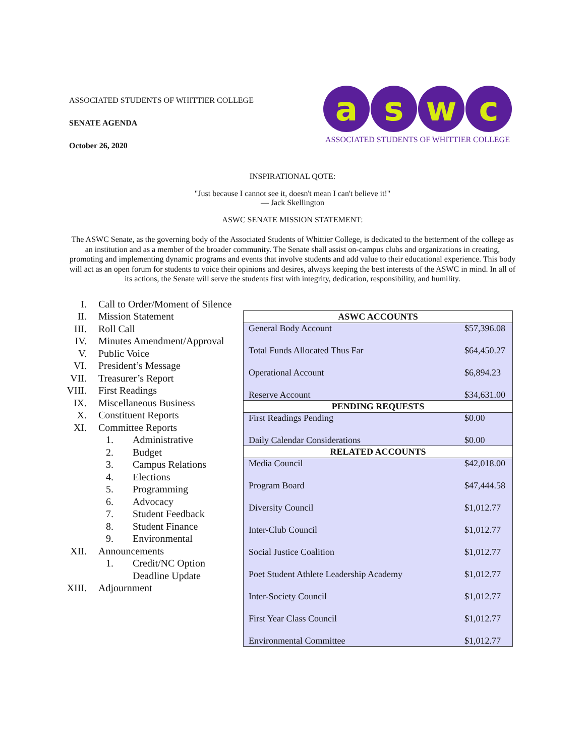ASSOCIATED STUDENTS OF WHITTIER COLLEGE
SENATE AGENDA
October 26, 2020
a s w c
ASSOCIATED STUDENTS OF WHITTIER COLLEGE
INSPIRATIONAL QOTE:
"Just because I cannot see it, doesn't mean I can't believe it!"
— Jack Skellington
ASWC SENATE MISSION STATEMENT:
The ASWC Senate, as the governing body of the Associated Students of Whittier College, is dedicated to the betterment of the college as an institution and as a member of the broader community. The Senate shall assist on-campus clubs and organizations in creating, promoting and implementing dynamic programs and events that involve students and add value to their educational experience. This body will act as an open forum for students to voice their opinions and desires, always keeping the best interests of the ASWC in mind. In all of its actions, the Senate will serve the students first with integrity, dedication, responsibility, and humility.
I. Call to Order/Moment of Silence
II. Mission Statement
III. Roll Call
IV. Minutes Amendment/Approval
V. Public Voice
VI. President’s Message
VII. Treasurer’s Report
VIII. First Readings
IX. Miscellaneous Business
X. Constituent Reports
XI. Committee Reports
1. Administrative
2. Budget
3. Campus Relations
4. Elections
5. Programming
6. Advocacy
7. Student Feedback
8. Student Finance
9. Environmental
XII. Announcements
1. Credit/NC Option
Deadline Update
XIII. Adjournment
| ASWC ACCOUNTS | |
| --- | --- |
| General Body Account | $57,396.08 |
| Total Funds Allocated Thus Far | $64,450.27 |
| Operational Account | $6,894.23 |
| Reserve Account | $34,631.00 |
| PENDING REQUESTS | |
| First Readings Pending | $0.00 |
| Daily Calendar Considerations | $0.00 |
| RELATED ACCOUNTS | |
| Media Council | $42,018.00 |
| Program Board | $47,444.58 |
| Diversity Council | $1,012.77 |
| Inter-Club Council | $1,012.77 |
| Social Justice Coalition | $1,012.77 |
| Poet Student Athlete Leadership Academy | $1,012.77 |
| Inter-Society Council | $1,012.77 |
| First Year Class Council | $1,012.77 |
| Environmental Committee | $1,012.77 |